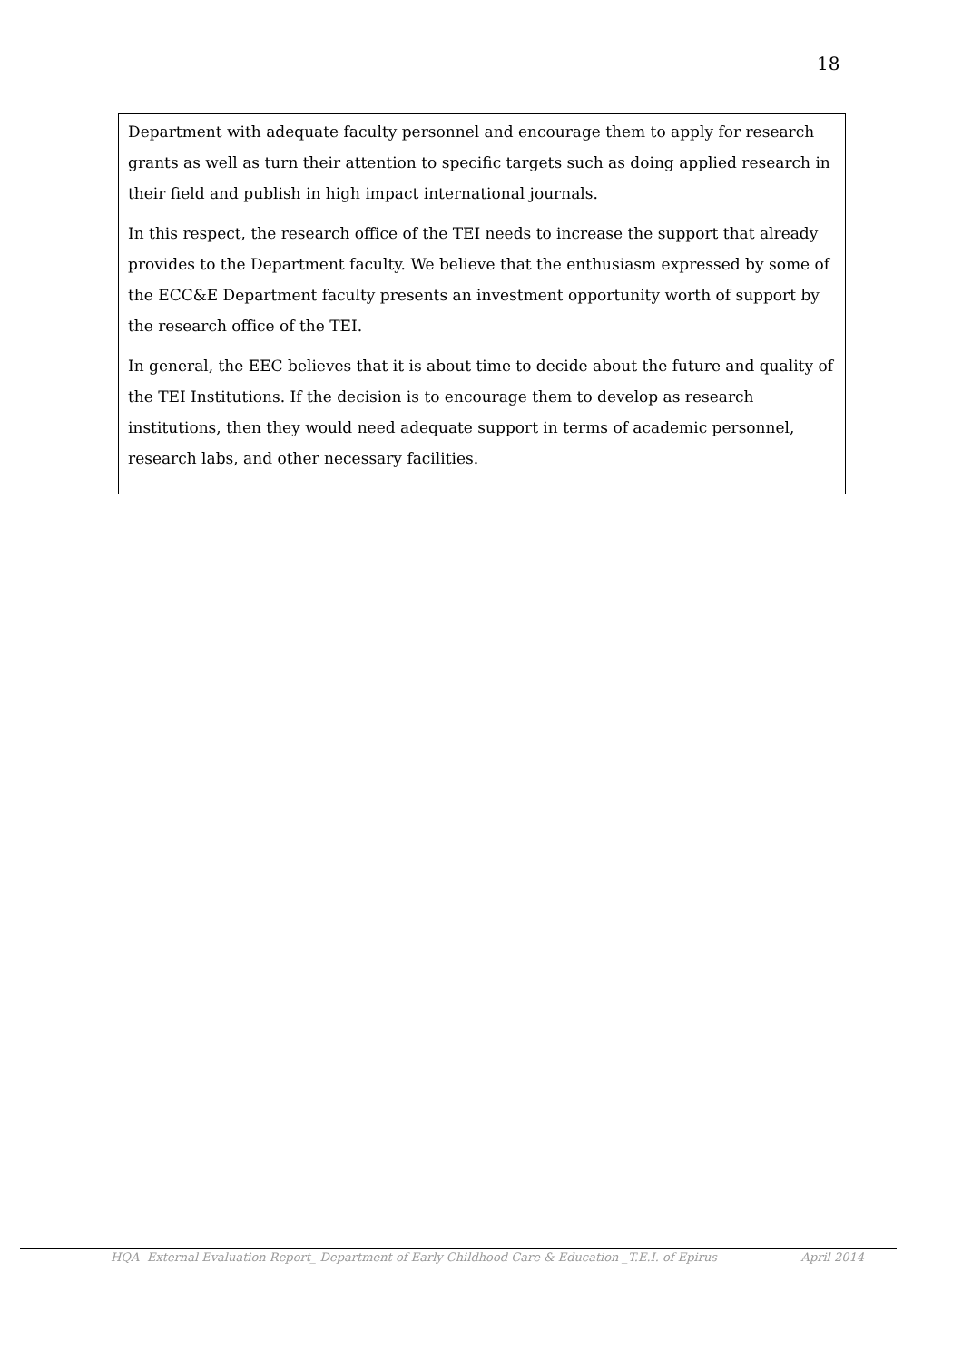18
Department with adequate faculty personnel and encourage them to apply for research grants as well as turn their attention to specific targets such as doing applied research in their field and publish in high impact international journals.
In this respect, the research office of the TEI needs to increase the support that already provides to the Department faculty. We believe that the enthusiasm expressed by some of the ECC&E Department faculty presents an investment opportunity worth of support by the research office of the TEI.
In general, the EEC believes that it is about time to decide about the future and quality of the TEI Institutions. If the decision is to encourage them to develop as research institutions, then they would need adequate support in terms of academic personnel, research labs, and other necessary facilities.
HQA- External Evaluation Report_ Department of Early Childhood Care & Education _T.E.I. of Epirus April 2014